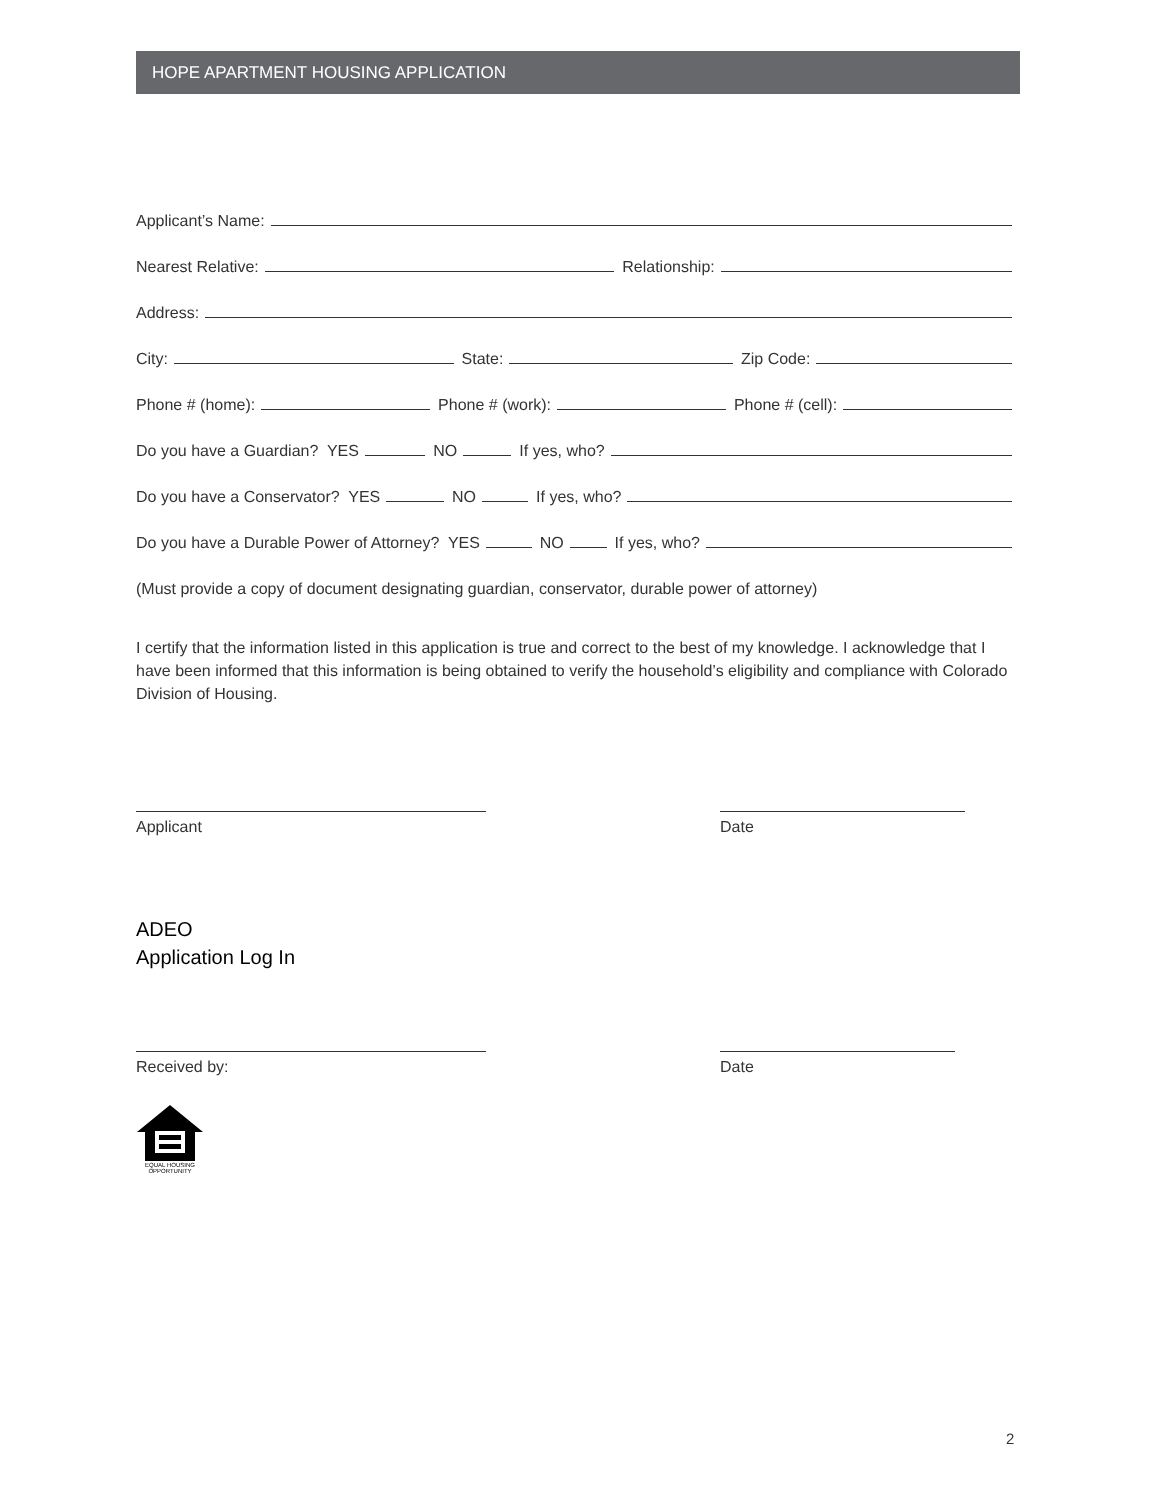HOPE APARTMENT HOUSING APPLICATION
Applicant’s Name:
Nearest Relative: Relationship:
Address:
City: State: Zip Code:
Phone # (home): Phone # (work): Phone # (cell):
Do you have a Guardian? YES NO If yes, who?
Do you have a Conservator? YES NO If yes, who?
Do you have a Durable Power of Attorney? YES NO If yes, who?
(Must provide a copy of document designating guardian, conservator, durable power of attorney)
I certify that the information listed in this application is true and correct to the best of my knowledge. I acknowledge that I have been informed that this information is being obtained to verify the household’s eligibility and compliance with Colorado Division of Housing.
Applicant Date
ADEO
Application Log In
Received by: Date
EQUAL HOUSING
OPPORTUNITY
2